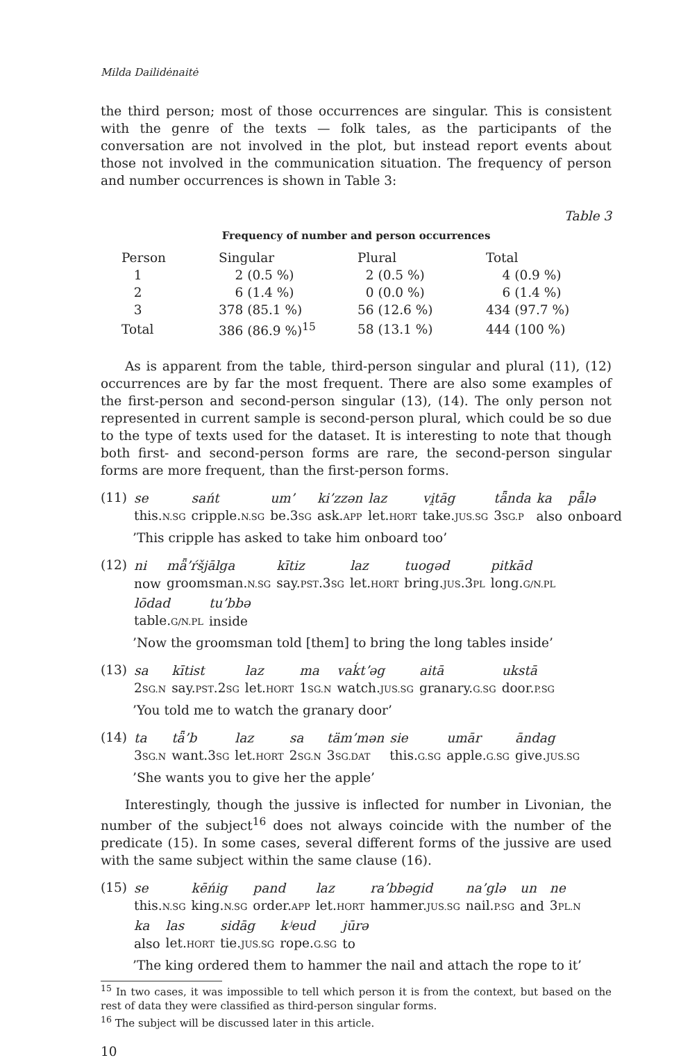Milda Dailidėnaitė
the third person; most of those occurrences are singular. This is consistent with the genre of the texts — folk tales, as the participants of the conversation are not involved in the plot, but instead report events about those not involved in the communication situation. The frequency of person and number occurrences is shown in Table 3:
Table 3
Frequency of number and person occurrences
| Person | Singular | Plural | Total |
| --- | --- | --- | --- |
| 1 | 2 (0.5 %) | 2 (0.5 %) | 4 (0.9 %) |
| 2 | 6 (1.4 %) | 0 (0.0 %) | 6 (1.4 %) |
| 3 | 378 (85.1 %) | 56 (12.6 %) | 434 (97.7 %) |
| Total | 386 (86.9 %)<sup>15</sup> | 58 (13.1 %) | 444 (100 %) |
As is apparent from the table, third-person singular and plural (11), (12) occurrences are by far the most frequent. There are also some examples of the first-person and second-person singular (13), (14). The only person not represented in current sample is second-person plural, which could be so due to the type of texts used for the dataset. It is interesting to note that though both first- and second-person forms are rare, the second-person singular forms are more frequent, than the first-person forms.
(11)
| se | sańt | um’ | ki’zzən | laz | vi̯tāg | tǟnda | ka | pǟlə |
| this. N.SG | cripple. N.SG | be.3 SG | ask. APP | let. HORT | take. JUS.SG | 3 SG.P | also | onboard |
’This cripple has asked to take him onboard too’
(12)
| ni | mǟ’ŕšjālga | kītiz | laz | tuogəd | pitkād |
| now | groomsman. N.SG | say. PST .3 SG | let. HORT | bring. JUS .3 PL | long. G/N.PL |
| lōdad | tu’bbə |
| table. G/N.PL | inside |
’Now the groomsman told [them] to bring the long tables inside’
(13)
| sa | kītist | laz | ma | vaḱtʼəg | aitā | ukstā |
| 2 SG.N | say. PST .2 SG | let. HORT | 1 SG.N | watch. JUS.SG | granary. G.SG | door. P.SG |
’You told me to watch the granary door’
(14)
| ta | tǟ’b | laz | sa | täm’mən | sie | umār | āndag |
| 3 SG.N | want.3 SG | let. HORT | 2 SG.N | 3 SG.DAT | this. G.SG | apple. G.SG | give. JUS.SG |
’She wants you to give her the apple’
Interestingly, though the jussive is inflected for number in Livonian, the number of the subject<sup>16</sup> does not always coincide with the number of the predicate (15). In some cases, several different forms of the jussive are used with the same subject within the same clause (16).
(15)
| se | kēńig | pand | laz | ra’bbəgid | na’glə | un | ne |
| this. N.SG | king. N.SG | order. APP | let. HORT | hammer. JUS.SG | nail. P.SG | and | 3 PL.N |
| ka | las | sidāg | kʲeud | jūrə |
| also | let. HORT | tie. JUS.SG | rope. G.SG | to |
’The king ordered them to hammer the nail and attach the rope to it’
<sup>15</sup> In two cases, it was impossible to tell which person it is from the context, but based on the rest of data they were classified as third-person singular forms.
<sup>16</sup> The subject will be discussed later in this article.
10